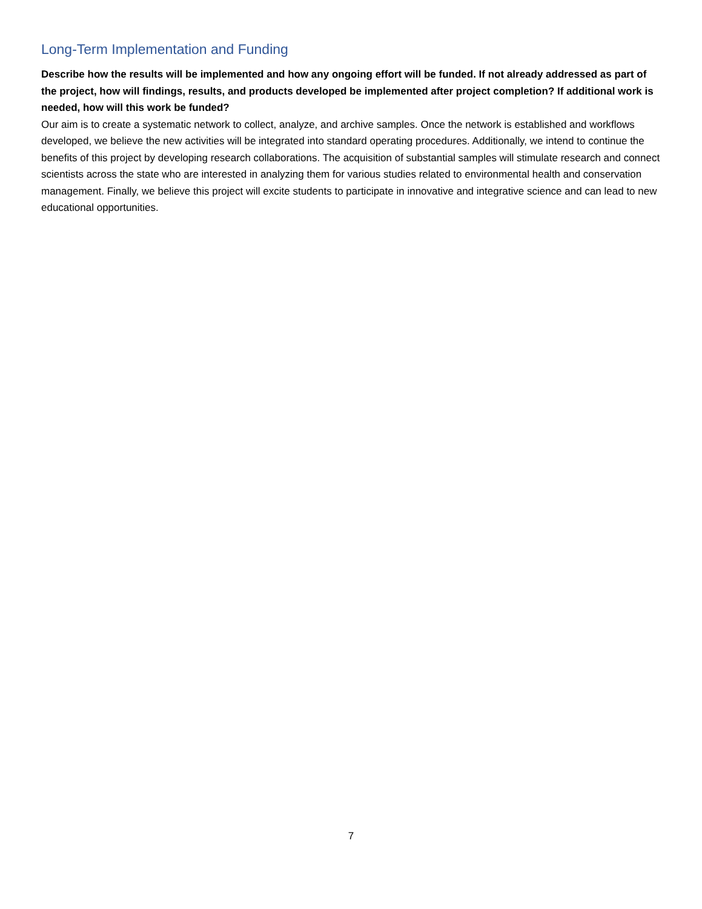Long-Term Implementation and Funding
Describe how the results will be implemented and how any ongoing effort will be funded. If not already addressed as part of the project, how will findings, results, and products developed be implemented after project completion? If additional work is needed, how will this work be funded?
Our aim is to create a systematic network to collect, analyze, and archive samples. Once the network is established and workflows developed, we believe the new activities will be integrated into standard operating procedures. Additionally, we intend to continue the benefits of this project by developing research collaborations. The acquisition of substantial samples will stimulate research and connect scientists across the state who are interested in analyzing them for various studies related to environmental health and conservation management. Finally, we believe this project will excite students to participate in innovative and integrative science and can lead to new educational opportunities.
7